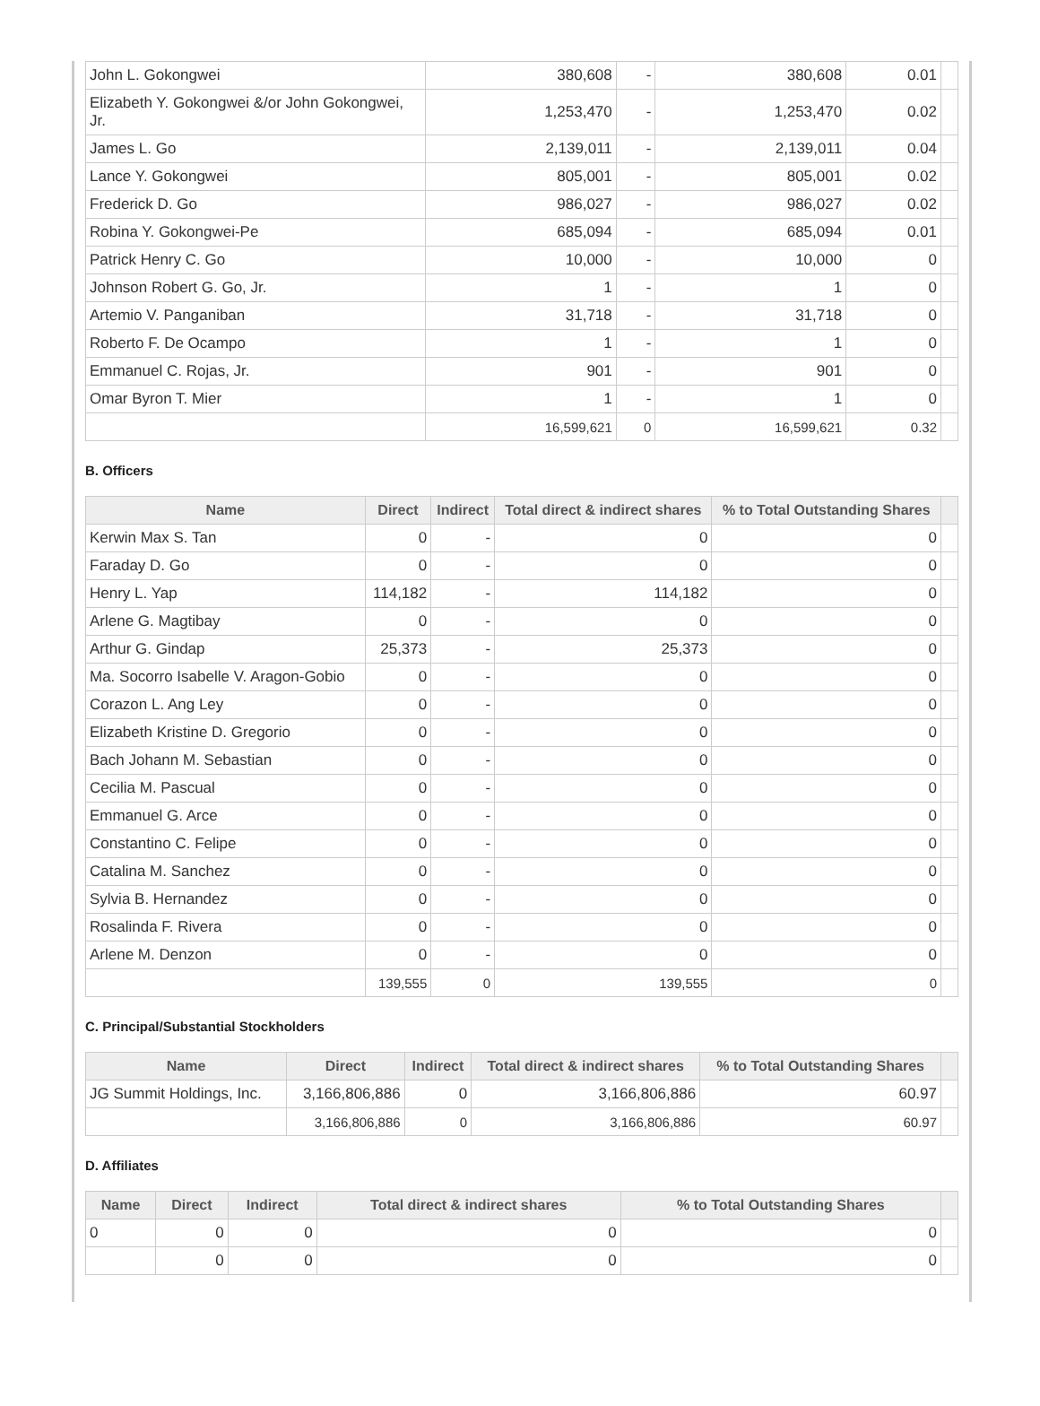| John L. Gokongwei | 380,608 | - | 380,608 | 0.01 | |
| Elizabeth Y. Gokongwei &/or John Gokongwei, Jr. | 1,253,470 | - | 1,253,470 | 0.02 | |
| James L. Go | 2,139,011 | - | 2,139,011 | 0.04 | |
| Lance Y. Gokongwei | 805,001 | - | 805,001 | 0.02 | |
| Frederick D. Go | 986,027 | - | 986,027 | 0.02 | |
| Robina Y. Gokongwei-Pe | 685,094 | - | 685,094 | 0.01 | |
| Patrick Henry C. Go | 10,000 | - | 10,000 | 0 | |
| Johnson Robert G. Go, Jr. | 1 | - | 1 | 0 | |
| Artemio V. Panganiban | 31,718 | - | 31,718 | 0 | |
| Roberto F. De Ocampo | 1 | - | 1 | 0 | |
| Emmanuel C. Rojas, Jr. | 901 | - | 901 | 0 | |
| Omar Byron T. Mier | 1 | - | 1 | 0 | |
| | 16,599,621 | 0 | 16,599,621 | 0.32 | |
B. Officers
| Name | Direct | Indirect | Total direct & indirect shares | % to Total Outstanding Shares | |
| --- | --- | --- | --- | --- | --- |
| Kerwin Max S. Tan | 0 | - | 0 | 0 | |
| Faraday D. Go | 0 | - | 0 | 0 | |
| Henry L. Yap | 114,182 | - | 114,182 | 0 | |
| Arlene G. Magtibay | 0 | - | 0 | 0 | |
| Arthur G. Gindap | 25,373 | - | 25,373 | 0 | |
| Ma. Socorro Isabelle V. Aragon-Gobio | 0 | - | 0 | 0 | |
| Corazon L. Ang Ley | 0 | - | 0 | 0 | |
| Elizabeth Kristine D. Gregorio | 0 | - | 0 | 0 | |
| Bach Johann M. Sebastian | 0 | - | 0 | 0 | |
| Cecilia M. Pascual | 0 | - | 0 | 0 | |
| Emmanuel G. Arce | 0 | - | 0 | 0 | |
| Constantino C. Felipe | 0 | - | 0 | 0 | |
| Catalina M. Sanchez | 0 | - | 0 | 0 | |
| Sylvia B. Hernandez | 0 | - | 0 | 0 | |
| Rosalinda F. Rivera | 0 | - | 0 | 0 | |
| Arlene M. Denzon | 0 | - | 0 | 0 | |
| | 139,555 | 0 | 139,555 | 0 | |
C. Principal/Substantial Stockholders
| Name | Direct | Indirect | Total direct & indirect shares | % to Total Outstanding Shares | |
| --- | --- | --- | --- | --- | --- |
| JG Summit Holdings, Inc. | 3,166,806,886 | 0 | 3,166,806,886 | 60.97 | |
| | 3,166,806,886 | 0 | 3,166,806,886 | 60.97 | |
D. Affiliates
| Name | Direct | Indirect | Total direct & indirect shares | % to Total Outstanding Shares | |
| --- | --- | --- | --- | --- | --- |
| 0 | 0 | 0 | 0 | 0 | |
| | 0 | 0 | 0 | 0 | |